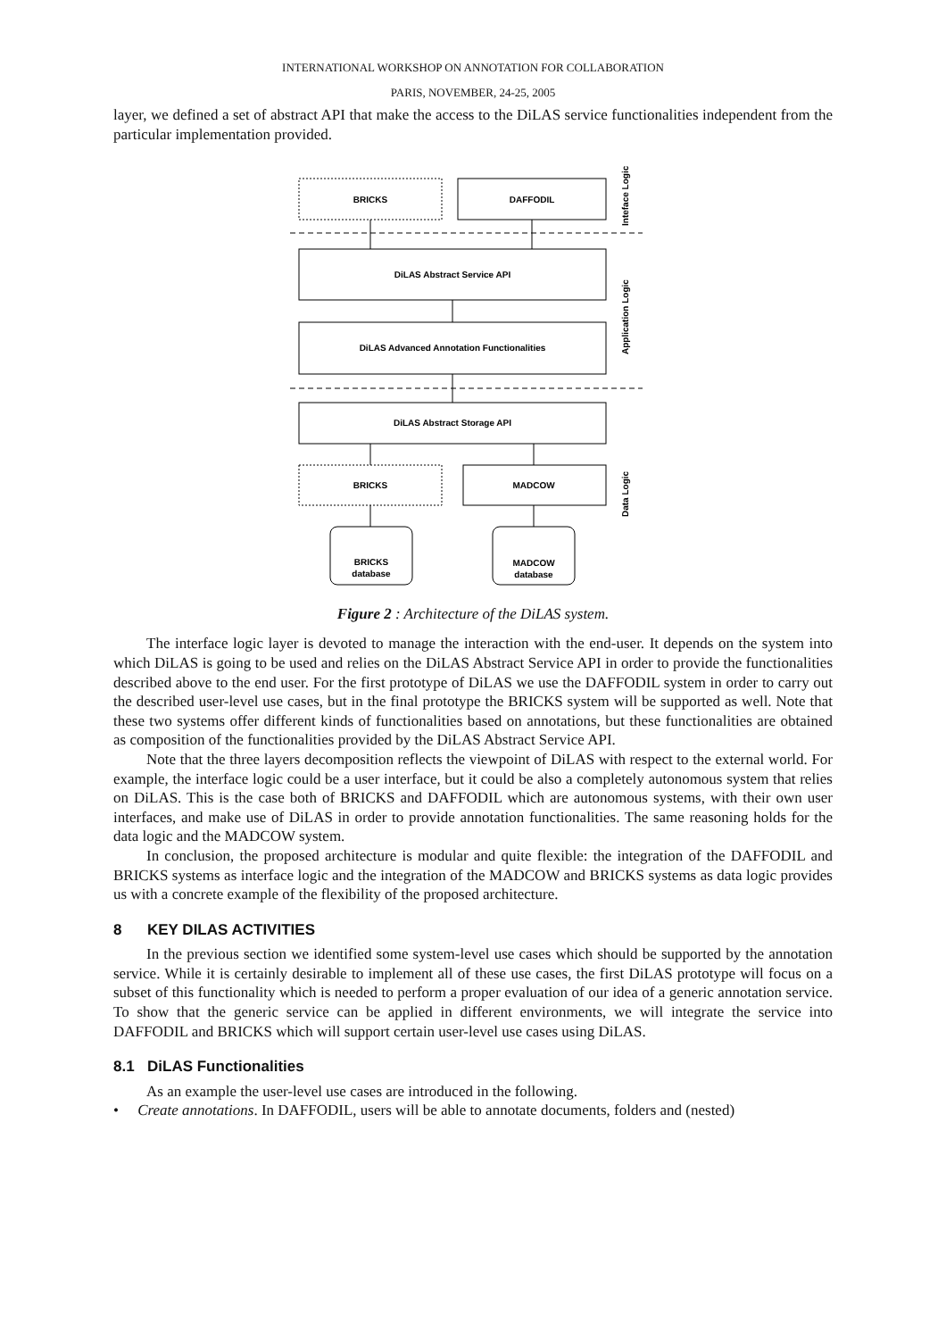INTERNATIONAL WORKSHOP ON ANNOTATION FOR COLLABORATION
PARIS, NOVEMBER, 24-25, 2005
layer, we defined a set of abstract API that make the access to the DiLAS service functionalities independent from the particular implementation provided.
BRICKS
DAFFODIL
DiLAS Abstract Service API
DiLAS Advanced Annotation Functionalities
DiLAS Abstract Storage API
BRICKS
MADCOW
BRICKS
database
MADCOW
database
Inteface Logic
Application Logic
Data Logic
Figure 2 : Architecture of the DiLAS system.
The interface logic layer is devoted to manage the interaction with the end-user. It depends on the system into which DiLAS is going to be used and relies on the DiLAS Abstract Service API in order to provide the functionalities described above to the end user. For the first prototype of DiLAS we use the DAFFODIL system in order to carry out the described user-level use cases, but in the final prototype the BRICKS system will be supported as well. Note that these two systems offer different kinds of functionalities based on annotations, but these functionalities are obtained as composition of the functionalities provided by the DiLAS Abstract Service API.
Note that the three layers decomposition reflects the viewpoint of DiLAS with respect to the external world. For example, the interface logic could be a user interface, but it could be also a completely autonomous system that relies on DiLAS. This is the case both of BRICKS and DAFFODIL which are autonomous systems, with their own user interfaces, and make use of DiLAS in order to provide annotation functionalities. The same reasoning holds for the data logic and the MADCOW system.
In conclusion, the proposed architecture is modular and quite flexible: the integration of the DAFFODIL and BRICKS systems as interface logic and the integration of the MADCOW and BRICKS systems as data logic provides us with a concrete example of the flexibility of the proposed architecture.
8 KEY DILAS ACTIVITIES
In the previous section we identified some system-level use cases which should be supported by the annotation service. While it is certainly desirable to implement all of these use cases, the first DiLAS prototype will focus on a subset of this functionality which is needed to perform a proper evaluation of our idea of a generic annotation service. To show that the generic service can be applied in different environments, we will integrate the service into DAFFODIL and BRICKS which will support certain user-level use cases using DiLAS.
8.1 DiLAS Functionalities
As an example the user-level use cases are introduced in the following.
• Create annotations. In DAFFODIL, users will be able to annotate documents, folders and (nested)